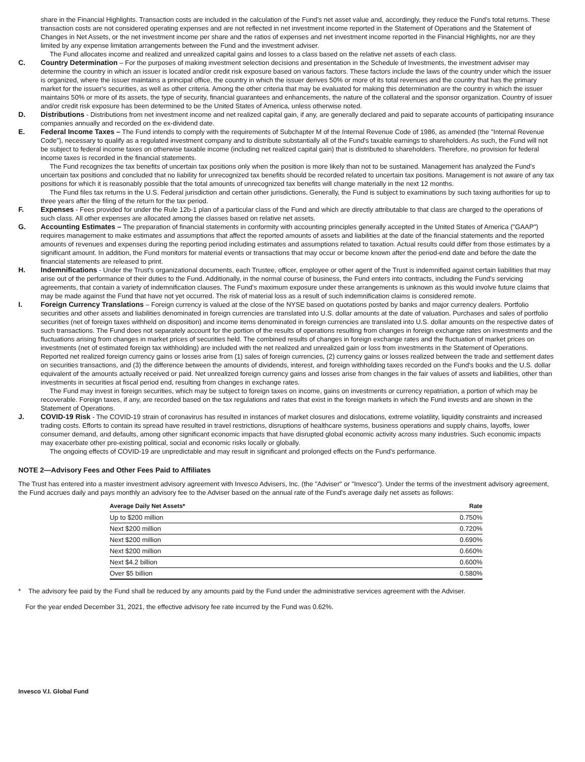share in the Financial Highlights. Transaction costs are included in the calculation of the Fund's net asset value and, accordingly, they reduce the Fund's total returns. These transaction costs are not considered operating expenses and are not reflected in net investment income reported in the Statement of Operations and the Statement of Changes in Net Assets, or the net investment income per share and the ratios of expenses and net investment income reported in the Financial Highlights, nor are they limited by any expense limitation arrangements between the Fund and the investment adviser.
The Fund allocates income and realized and unrealized capital gains and losses to a class based on the relative net assets of each class.
C. Country Determination – For the purposes of making investment selection decisions and presentation in the Schedule of Investments, the investment adviser may determine the country in which an issuer is located and/or credit risk exposure based on various factors. These factors include the laws of the country under which the issuer is organized, where the issuer maintains a principal office, the country in which the issuer derives 50% or more of its total revenues and the country that has the primary market for the issuer's securities, as well as other criteria. Among the other criteria that may be evaluated for making this determination are the country in which the issuer maintains 50% or more of its assets, the type of security, financial guarantees and enhancements, the nature of the collateral and the sponsor organization. Country of issuer and/or credit risk exposure has been determined to be the United States of America, unless otherwise noted.
D. Distributions - Distributions from net investment income and net realized capital gain, if any, are generally declared and paid to separate accounts of participating insurance companies annually and recorded on the ex-dividend date.
E. Federal Income Taxes – The Fund intends to comply with the requirements of Subchapter M of the Internal Revenue Code of 1986, as amended (the "Internal Revenue Code"), necessary to qualify as a regulated investment company and to distribute substantially all of the Fund's taxable earnings to shareholders. As such, the Fund will not be subject to federal income taxes on otherwise taxable income (including net realized capital gain) that is distributed to shareholders. Therefore, no provision for federal income taxes is recorded in the financial statements.
The Fund recognizes the tax benefits of uncertain tax positions only when the position is more likely than not to be sustained. Management has analyzed the Fund's uncertain tax positions and concluded that no liability for unrecognized tax benefits should be recorded related to uncertain tax positions. Management is not aware of any tax positions for which it is reasonably possible that the total amounts of unrecognized tax benefits will change materially in the next 12 months.
The Fund files tax returns in the U.S. Federal jurisdiction and certain other jurisdictions. Generally, the Fund is subject to examinations by such taxing authorities for up to three years after the filing of the return for the tax period.
F. Expenses - Fees provided for under the Rule 12b-1 plan of a particular class of the Fund and which are directly attributable to that class are charged to the operations of such class. All other expenses are allocated among the classes based on relative net assets.
G. Accounting Estimates – The preparation of financial statements in conformity with accounting principles generally accepted in the United States of America ("GAAP") requires management to make estimates and assumptions that affect the reported amounts of assets and liabilities at the date of the financial statements and the reported amounts of revenues and expenses during the reporting period including estimates and assumptions related to taxation. Actual results could differ from those estimates by a significant amount. In addition, the Fund monitors for material events or transactions that may occur or become known after the period-end date and before the date the financial statements are released to print.
H. Indemnifications - Under the Trust's organizational documents, each Trustee, officer, employee or other agent of the Trust is indemnified against certain liabilities that may arise out of the performance of their duties to the Fund. Additionally, in the normal course of business, the Fund enters into contracts, including the Fund's servicing agreements, that contain a variety of indemnification clauses. The Fund's maximum exposure under these arrangements is unknown as this would involve future claims that may be made against the Fund that have not yet occurred. The risk of material loss as a result of such indemnification claims is considered remote.
I. Foreign Currency Translations – Foreign currency is valued at the close of the NYSE based on quotations posted by banks and major currency dealers. Portfolio securities and other assets and liabilities denominated in foreign currencies are translated into U.S. dollar amounts at the date of valuation. Purchases and sales of portfolio securities (net of foreign taxes withheld on disposition) and income items denominated in foreign currencies are translated into U.S. dollar amounts on the respective dates of such transactions. The Fund does not separately account for the portion of the results of operations resulting from changes in foreign exchange rates on investments and the fluctuations arising from changes in market prices of securities held. The combined results of changes in foreign exchange rates and the fluctuation of market prices on investments (net of estimated foreign tax withholding) are included with the net realized and unrealized gain or loss from investments in the Statement of Operations. Reported net realized foreign currency gains or losses arise from (1) sales of foreign currencies, (2) currency gains or losses realized between the trade and settlement dates on securities transactions, and (3) the difference between the amounts of dividends, interest, and foreign withholding taxes recorded on the Fund's books and the U.S. dollar equivalent of the amounts actually received or paid. Net unrealized foreign currency gains and losses arise from changes in the fair values of assets and liabilities, other than investments in securities at fiscal period end, resulting from changes in exchange rates.
The Fund may invest in foreign securities, which may be subject to foreign taxes on income, gains on investments or currency repatriation, a portion of which may be recoverable. Foreign taxes, if any, are recorded based on the tax regulations and rates that exist in the foreign markets in which the Fund invests and are shown in the Statement of Operations.
J. COVID-19 Risk - The COVID-19 strain of coronavirus has resulted in instances of market closures and dislocations, extreme volatility, liquidity constraints and increased trading costs. Efforts to contain its spread have resulted in travel restrictions, disruptions of healthcare systems, business operations and supply chains, layoffs, lower consumer demand, and defaults, among other significant economic impacts that have disrupted global economic activity across many industries. Such economic impacts may exacerbate other pre-existing political, social and economic risks locally or globally.
The ongoing effects of COVID-19 are unpredictable and may result in significant and prolonged effects on the Fund's performance.
NOTE 2—Advisory Fees and Other Fees Paid to Affiliates
The Trust has entered into a master investment advisory agreement with Invesco Advisers, Inc. (the "Adviser" or "Invesco"). Under the terms of the investment advisory agreement, the Fund accrues daily and pays monthly an advisory fee to the Adviser based on the annual rate of the Fund's average daily net assets as follows:
| Average Daily Net Assets* | Rate |
| --- | --- |
| Up to $200 million | 0.750% |
| Next $200 million | 0.720% |
| Next $200 million | 0.690% |
| Next $200 million | 0.660% |
| Next $4.2 billion | 0.600% |
| Over $5 billion | 0.580% |
* The advisory fee paid by the Fund shall be reduced by any amounts paid by the Fund under the administrative services agreement with the Adviser.
For the year ended December 31, 2021, the effective advisory fee rate incurred by the Fund was 0.62%.
Invesco V.I. Global Fund